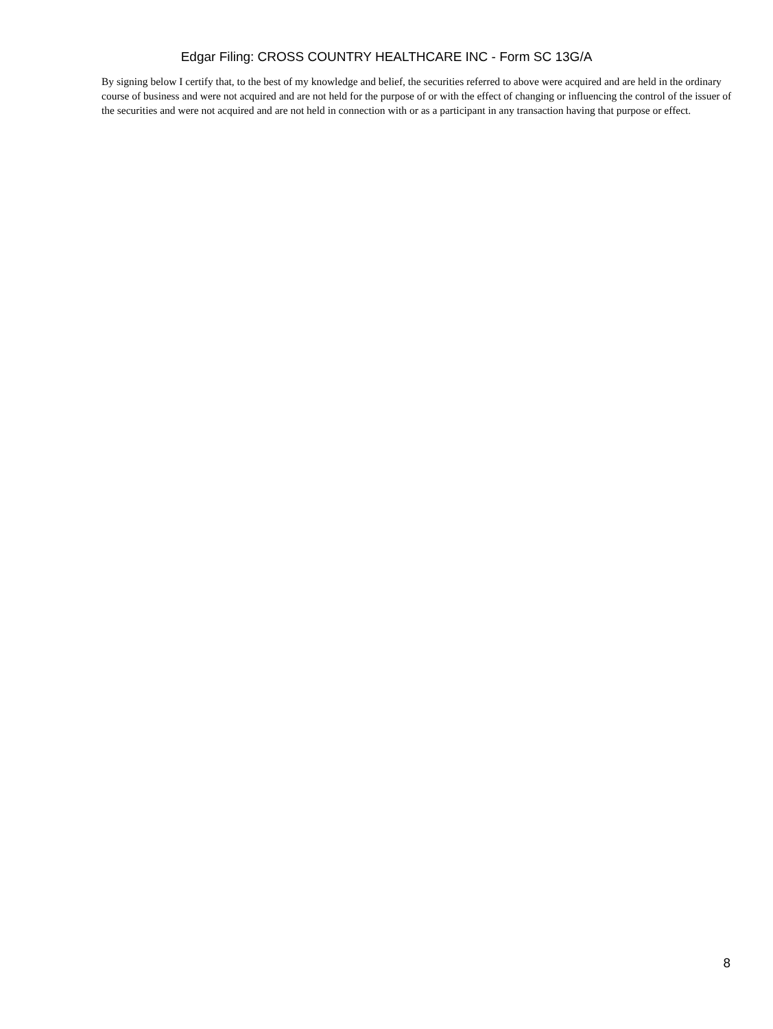Edgar Filing: CROSS COUNTRY HEALTHCARE INC - Form SC 13G/A
By signing below I certify that, to the best of my knowledge and belief, the securities referred to above were acquired and are held in the ordinary course of business and were not acquired and are not held for the purpose of or with the effect of changing or influencing the control of the issuer of the securities and were not acquired and are not held in connection with or as a participant in any transaction having that purpose or effect.
8